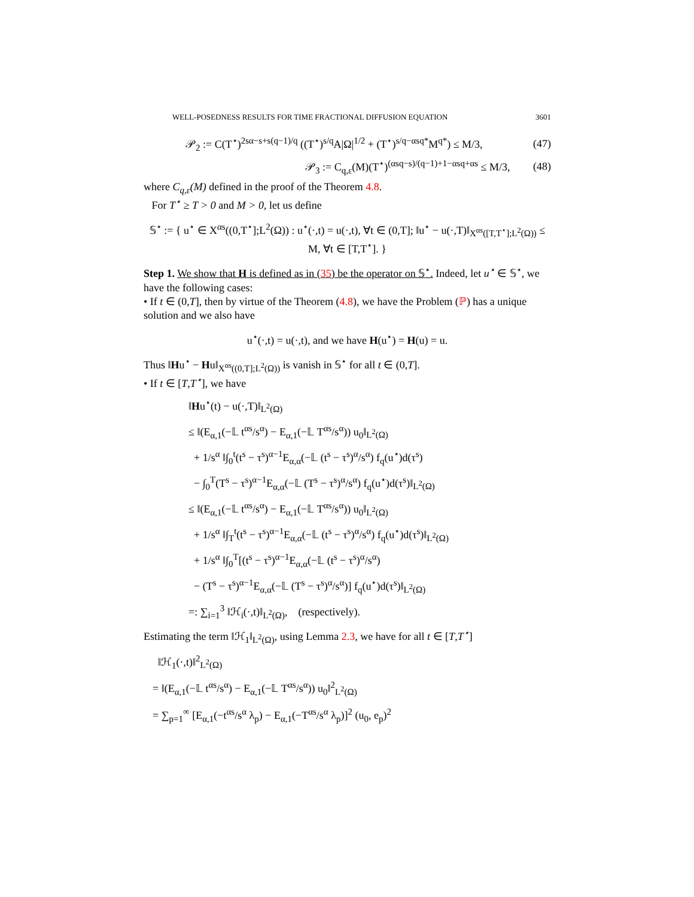WELL-POSEDNESS RESULTS FOR TIME FRACTIONAL DIFFUSION EQUATION 3601
𝒫<sub>2</sub> := C(T<sup>⋆</sup>)<sup>2sα−s+s(q−1)/q</sup> ((T<sup>⋆</sup>)<sup>s/q</sup>A|Ω|<sup>1/2</sup> + (T<sup>⋆</sup>)<sup>s/q−αsq*</sup>M<sup>q*</sup>) ≤ M/3, (47)
𝒫<sub>3</sub> := C<sub>q,ε</sub>(M)(T<sup>⋆</sup>)<sup>(αsq−s)/(q−1)+1−αsq+αs</sup> ≤ M/3, (48)
where C<sub>q,ε</sub>(M) defined in the proof of the Theorem 4.8.
For T<sup>⋆</sup> ≥ T > 0 and M > 0, let us define
𝕊<sup>⋆</sup> := { u<sup>⋆</sup> ∈ X<sup>αs</sup>((0,T<sup>⋆</sup>];L<sup>2</sup>(Ω)) : u<sup>⋆</sup>(·,t) = u(·,t), ∀t ∈ (0,T]; ‖u<sup>⋆</sup> − u(·,T)‖<sub>X<sup>αs</sup>([T,T<sup>⋆</sup>];L<sup>2</sup>(Ω))</sub> ≤ M, ∀t ∈ [T,T<sup>⋆</sup>]. }
Step 1. We show that H is defined as in (35) be the operator on 𝕊<sup>⋆</sup>. Indeed, let u<sup>⋆</sup> ∈ 𝕊<sup>⋆</sup>, we have the following cases:
• If t ∈ (0,T], then by virtue of the Theorem (4.8), we have the Problem (ℙ) has a unique solution and we also have
u<sup>⋆</sup>(·,t) = u(·,t), and we have H(u<sup>⋆</sup>) = H(u) = u.
Thus ‖Hu<sup>⋆</sup> − Hu‖<sub>X<sup>αs</sup>((0,T];L<sup>2</sup>(Ω))</sub> is vanish in 𝕊<sup>⋆</sup> for all t ∈ (0,T].
• If t ∈ [T,T<sup>⋆</sup>], we have
‖Hu<sup>⋆</sup>(t) − u(·,T)‖<sub>L<sup>2</sup>(Ω)</sub>
≤ ‖(E<sub>α,1</sub>(−𝕃 t<sup>αs</sup>/s<sup>α</sup>) − E<sub>α,1</sub>(−𝕃 T<sup>αs</sup>/s<sup>α</sup>)) u<sub>0</sub>‖<sub>L<sup>2</sup>(Ω)</sub>
+ 1/s<sup>α</sup> ‖∫<sub>0</sub><sup>t</sup>(t<sup>s</sup> − τ<sup>s</sup>)<sup>α−1</sup>E<sub>α,α</sub>(−𝕃 (t<sup>s</sup> − τ<sup>s</sup>)<sup>α</sup>/s<sup>α</sup>) f<sub>q</sub>(u<sup>⋆</sup>)d(τ<sup>s</sup>)
− ∫<sub>0</sub><sup>T</sup>(T<sup>s</sup> − τ<sup>s</sup>)<sup>α−1</sup>E<sub>α,α</sub>(−𝕃 (T<sup>s</sup> − τ<sup>s</sup>)<sup>α</sup>/s<sup>α</sup>) f<sub>q</sub>(u<sup>⋆</sup>)d(τ<sup>s</sup>)‖<sub>L<sup>2</sup>(Ω)</sub>
≤ ‖(E<sub>α,1</sub>(−𝕃 t<sup>αs</sup>/s<sup>α</sup>) − E<sub>α,1</sub>(−𝕃 T<sup>αs</sup>/s<sup>α</sup>)) u<sub>0</sub>‖<sub>L<sup>2</sup>(Ω)</sub>
+ 1/s<sup>α</sup> ‖∫<sub>T</sub><sup>t</sup>(t<sup>s</sup> − τ<sup>s</sup>)<sup>α−1</sup>E<sub>α,α</sub>(−𝕃 (t<sup>s</sup> − τ<sup>s</sup>)<sup>α</sup>/s<sup>α</sup>) f<sub>q</sub>(u<sup>⋆</sup>)d(τ<sup>s</sup>)‖<sub>L<sup>2</sup>(Ω)</sub>
+ 1/s<sup>α</sup> ‖∫<sub>0</sub><sup>T</sup>[(t<sup>s</sup> − τ<sup>s</sup>)<sup>α−1</sup>E<sub>α,α</sub>(−𝕃 (t<sup>s</sup> − τ<sup>s</sup>)<sup>α</sup>/s<sup>α</sup>)
− (T<sup>s</sup> − τ<sup>s</sup>)<sup>α−1</sup>E<sub>α,α</sub>(−𝕃 (T<sup>s</sup> − τ<sup>s</sup>)<sup>α</sup>/s<sup>α</sup>)] f<sub>q</sub>(u<sup>⋆</sup>)d(τ<sup>s</sup>)‖<sub>L<sup>2</sup>(Ω)</sub>
=: ∑<sub>i=1</sub><sup>3</sup> ‖ℋ<sub>i</sub>(·,t)‖<sub>L<sup>2</sup>(Ω)</sub>, (respectively).
Estimating the term ‖ℋ<sub>1</sub>‖<sub>L<sup>2</sup>(Ω)</sub>, using Lemma 2.3, we have for all t ∈ [T,T<sup>⋆</sup>]
‖ℋ<sub>1</sub>(·,t)‖<sup>2</sup><sub>L<sup>2</sup>(Ω)</sub>
= ‖(E<sub>α,1</sub>(−𝕃 t<sup>αs</sup>/s<sup>α</sup>) − E<sub>α,1</sub>(−𝕃 T<sup>αs</sup>/s<sup>α</sup>)) u<sub>0</sub>‖<sup>2</sup><sub>L<sup>2</sup>(Ω)</sub>
= ∑<sub>p=1</sub><sup>∞</sup> [E<sub>α,1</sub>(−t<sup>αs</sup>/s<sup>α</sup> λ<sub>p</sub>) − E<sub>α,1</sub>(−T<sup>αs</sup>/s<sup>α</sup> λ<sub>p</sub>)]<sup>2</sup> (u<sub>0</sub>, e<sub>p</sub>)<sup>2</sup>